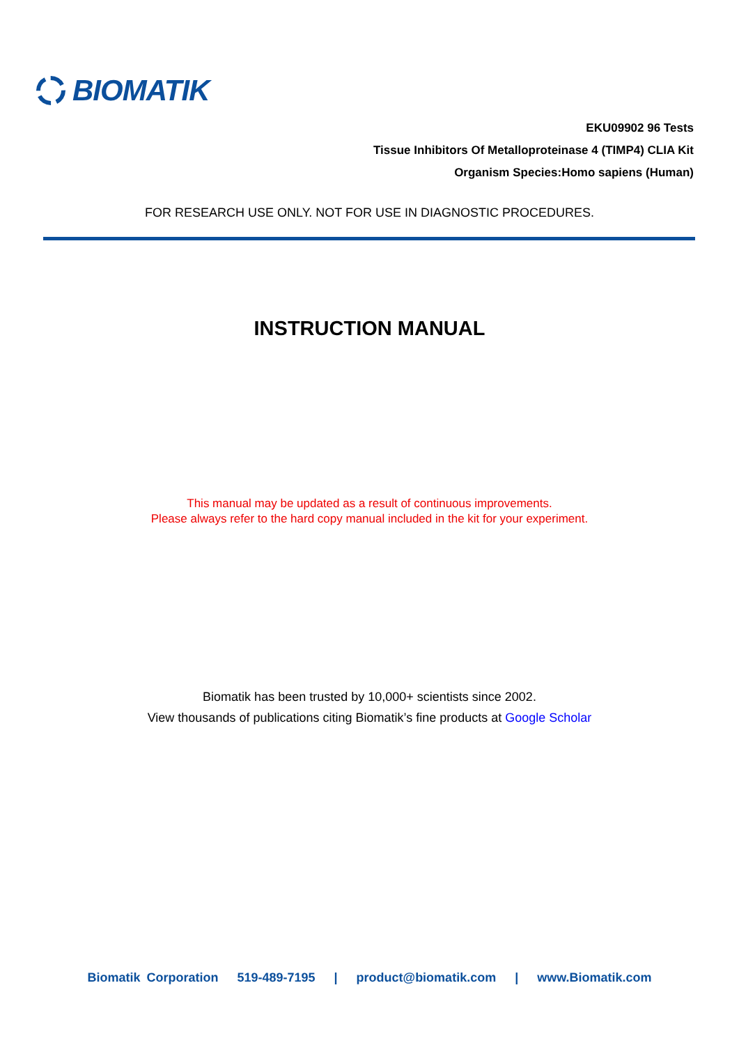BIOMATIK
EKU09902 96 Tests
Tissue Inhibitors Of Metalloproteinase 4 (TIMP4) CLIA Kit
Organism Species:Homo sapiens (Human)
FOR RESEARCH USE ONLY. NOT FOR USE IN DIAGNOSTIC PROCEDURES.
INSTRUCTION MANUAL
This manual may be updated as a result of continuous improvements.
Please always refer to the hard copy manual included in the kit for your experiment.
Biomatik has been trusted by 10,000+ scientists since 2002.
View thousands of publications citing Biomatik’s fine products at Google Scholar
Biomatik Corporation 519-489-7195 | product@biomatik.com | www.Biomatik.com